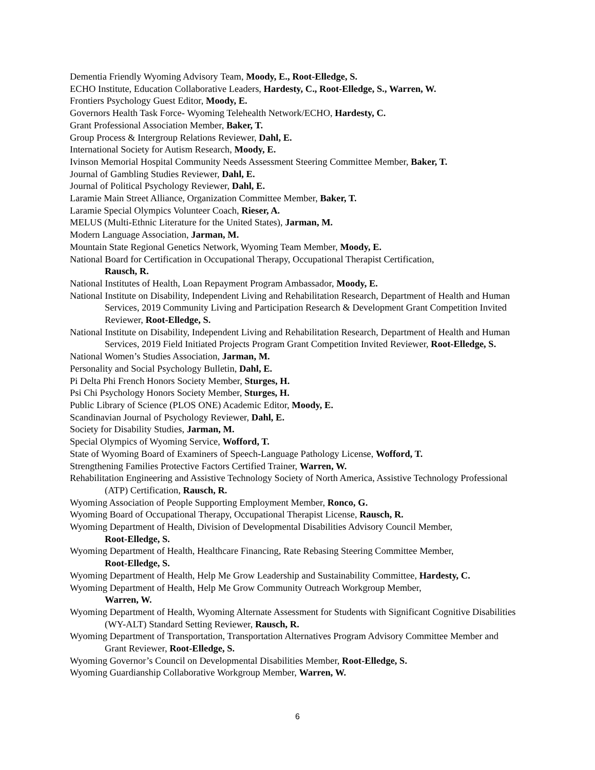Dementia Friendly Wyoming Advisory Team, Moody, E., Root-Elledge, S.
ECHO Institute, Education Collaborative Leaders, Hardesty, C., Root-Elledge, S., Warren, W.
Frontiers Psychology Guest Editor, Moody, E.
Governors Health Task Force- Wyoming Telehealth Network/ECHO, Hardesty, C.
Grant Professional Association Member, Baker, T.
Group Process & Intergroup Relations Reviewer, Dahl, E.
International Society for Autism Research, Moody, E.
Ivinson Memorial Hospital Community Needs Assessment Steering Committee Member, Baker, T.
Journal of Gambling Studies Reviewer, Dahl, E.
Journal of Political Psychology Reviewer, Dahl, E.
Laramie Main Street Alliance, Organization Committee Member, Baker, T.
Laramie Special Olympics Volunteer Coach, Rieser, A.
MELUS (Multi-Ethnic Literature for the United States), Jarman, M.
Modern Language Association, Jarman, M.
Mountain State Regional Genetics Network, Wyoming Team Member, Moody, E.
National Board for Certification in Occupational Therapy, Occupational Therapist Certification,
Rausch, R.
National Institutes of Health, Loan Repayment Program Ambassador, Moody, E.
National Institute on Disability, Independent Living and Rehabilitation Research, Department of Health and Human Services, 2019 Community Living and Participation Research & Development Grant Competition Invited Reviewer, Root-Elledge, S.
National Institute on Disability, Independent Living and Rehabilitation Research, Department of Health and Human Services, 2019 Field Initiated Projects Program Grant Competition Invited Reviewer, Root-Elledge, S.
National Women’s Studies Association, Jarman, M.
Personality and Social Psychology Bulletin, Dahl, E.
Pi Delta Phi French Honors Society Member, Sturges, H.
Psi Chi Psychology Honors Society Member, Sturges, H.
Public Library of Science (PLOS ONE) Academic Editor, Moody, E.
Scandinavian Journal of Psychology Reviewer, Dahl, E.
Society for Disability Studies, Jarman, M.
Special Olympics of Wyoming Service, Wofford, T.
State of Wyoming Board of Examiners of Speech-Language Pathology License, Wofford, T.
Strengthening Families Protective Factors Certified Trainer, Warren, W.
Rehabilitation Engineering and Assistive Technology Society of North America, Assistive Technology Professional (ATP) Certification, Rausch, R.
Wyoming Association of People Supporting Employment Member, Ronco, G.
Wyoming Board of Occupational Therapy, Occupational Therapist License, Rausch, R.
Wyoming Department of Health, Division of Developmental Disabilities Advisory Council Member,
Root-Elledge, S.
Wyoming Department of Health, Healthcare Financing, Rate Rebasing Steering Committee Member,
Root-Elledge, S.
Wyoming Department of Health, Help Me Grow Leadership and Sustainability Committee, Hardesty, C.
Wyoming Department of Health, Help Me Grow Community Outreach Workgroup Member,
Warren, W.
Wyoming Department of Health, Wyoming Alternate Assessment for Students with Significant Cognitive Disabilities (WY-ALT) Standard Setting Reviewer, Rausch, R.
Wyoming Department of Transportation, Transportation Alternatives Program Advisory Committee Member and Grant Reviewer, Root-Elledge, S.
Wyoming Governor’s Council on Developmental Disabilities Member, Root-Elledge, S.
Wyoming Guardianship Collaborative Workgroup Member, Warren, W.
6